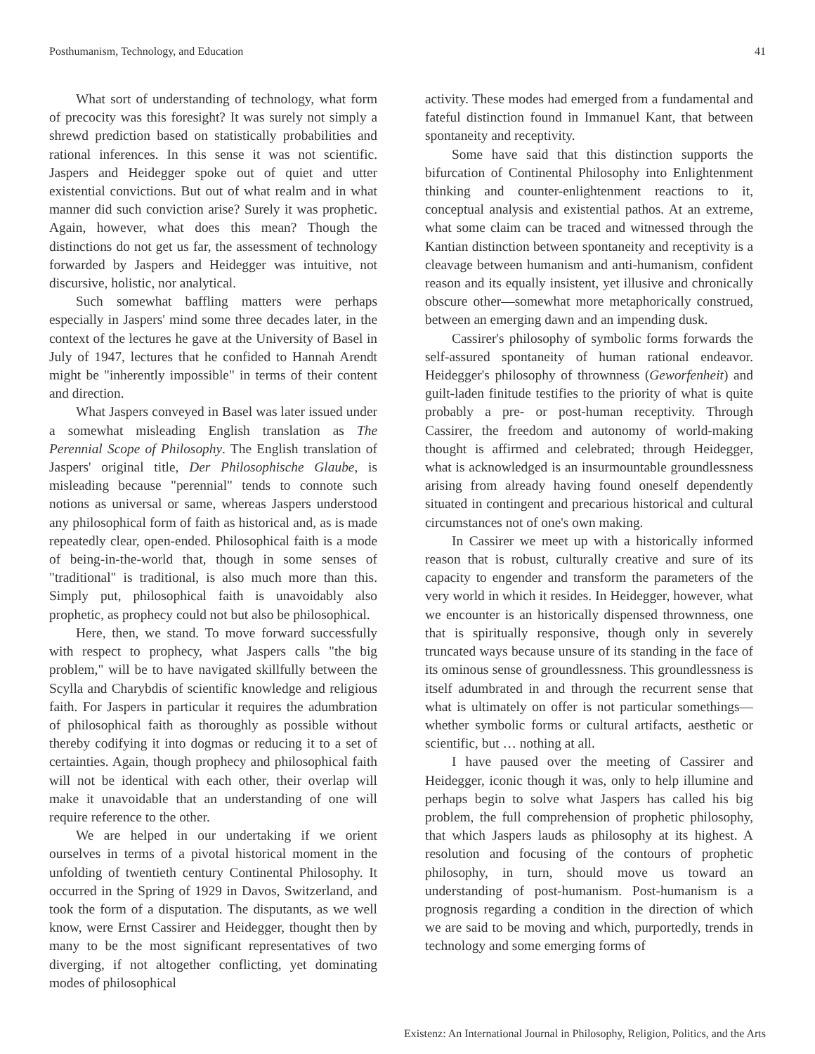Posthumanism, Technology, and Education 41
What sort of understanding of technology, what form of precocity was this foresight? It was surely not simply a shrewd prediction based on statistically probabilities and rational inferences. In this sense it was not scientific. Jaspers and Heidegger spoke out of quiet and utter existential convictions. But out of what realm and in what manner did such conviction arise? Surely it was prophetic. Again, however, what does this mean? Though the distinctions do not get us far, the assessment of technology forwarded by Jaspers and Heidegger was intuitive, not discursive, holistic, nor analytical.
Such somewhat baffling matters were perhaps especially in Jaspers' mind some three decades later, in the context of the lectures he gave at the University of Basel in July of 1947, lectures that he confided to Hannah Arendt might be "inherently impossible" in terms of their content and direction.
What Jaspers conveyed in Basel was later issued under a somewhat misleading English translation as The Perennial Scope of Philosophy. The English translation of Jaspers' original title, Der Philosophische Glaube, is misleading because "perennial" tends to connote such notions as universal or same, whereas Jaspers understood any philosophical form of faith as historical and, as is made repeatedly clear, open-ended. Philosophical faith is a mode of being-in-the-world that, though in some senses of "traditional" is traditional, is also much more than this. Simply put, philosophical faith is unavoidably also prophetic, as prophecy could not but also be philosophical.
Here, then, we stand. To move forward successfully with respect to prophecy, what Jaspers calls "the big problem," will be to have navigated skillfully between the Scylla and Charybdis of scientific knowledge and religious faith. For Jaspers in particular it requires the adumbration of philosophical faith as thoroughly as possible without thereby codifying it into dogmas or reducing it to a set of certainties. Again, though prophecy and philosophical faith will not be identical with each other, their overlap will make it unavoidable that an understanding of one will require reference to the other.
We are helped in our undertaking if we orient ourselves in terms of a pivotal historical moment in the unfolding of twentieth century Continental Philosophy. It occurred in the Spring of 1929 in Davos, Switzerland, and took the form of a disputation. The disputants, as we well know, were Ernst Cassirer and Heidegger, thought then by many to be the most significant representatives of two diverging, if not altogether conflicting, yet dominating modes of philosophical
activity. These modes had emerged from a fundamental and fateful distinction found in Immanuel Kant, that between spontaneity and receptivity.
Some have said that this distinction supports the bifurcation of Continental Philosophy into Enlightenment thinking and counter-enlightenment reactions to it, conceptual analysis and existential pathos. At an extreme, what some claim can be traced and witnessed through the Kantian distinction between spontaneity and receptivity is a cleavage between humanism and anti-humanism, confident reason and its equally insistent, yet illusive and chronically obscure other—somewhat more metaphorically construed, between an emerging dawn and an impending dusk.
Cassirer's philosophy of symbolic forms forwards the self-assured spontaneity of human rational endeavor. Heidegger's philosophy of thrownness (Geworfenheit) and guilt-laden finitude testifies to the priority of what is quite probably a pre- or post-human receptivity. Through Cassirer, the freedom and autonomy of world-making thought is affirmed and celebrated; through Heidegger, what is acknowledged is an insurmountable groundlessness arising from already having found oneself dependently situated in contingent and precarious historical and cultural circumstances not of one's own making.
In Cassirer we meet up with a historically informed reason that is robust, culturally creative and sure of its capacity to engender and transform the parameters of the very world in which it resides. In Heidegger, however, what we encounter is an historically dispensed thrownness, one that is spiritually responsive, though only in severely truncated ways because unsure of its standing in the face of its ominous sense of groundlessness. This groundlessness is itself adumbrated in and through the recurrent sense that what is ultimately on offer is not particular somethings—whether symbolic forms or cultural artifacts, aesthetic or scientific, but … nothing at all.
I have paused over the meeting of Cassirer and Heidegger, iconic though it was, only to help illumine and perhaps begin to solve what Jaspers has called his big problem, the full comprehension of prophetic philosophy, that which Jaspers lauds as philosophy at its highest. A resolution and focusing of the contours of prophetic philosophy, in turn, should move us toward an understanding of post-humanism. Post-humanism is a prognosis regarding a condition in the direction of which we are said to be moving and which, purportedly, trends in technology and some emerging forms of
Existenz: An International Journal in Philosophy, Religion, Politics, and the Arts